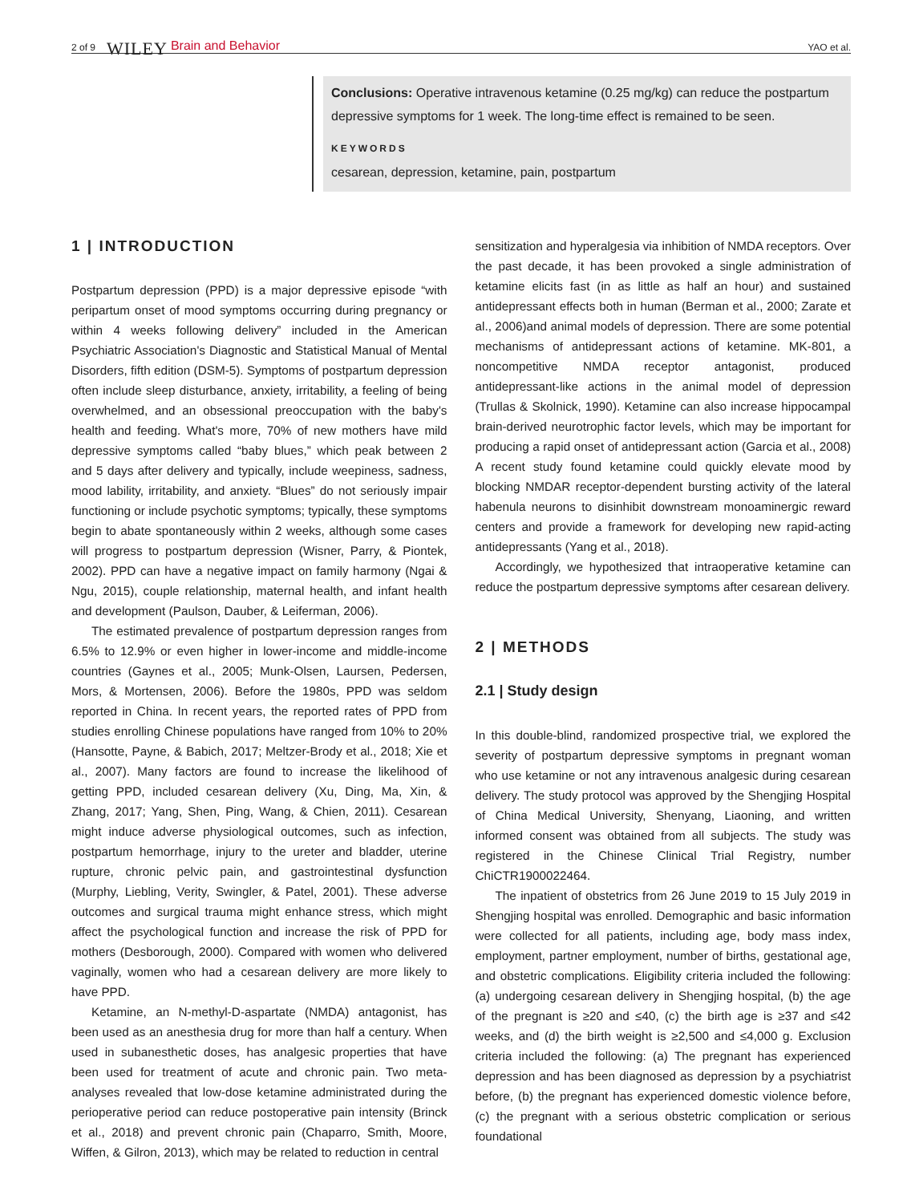2 of 9 WILEY Brain and Behavior YAO et al.
Conclusions: Operative intravenous ketamine (0.25 mg/kg) can reduce the postpartum depressive symptoms for 1 week. The long-time effect is remained to be seen.
KEYWORDS
cesarean, depression, ketamine, pain, postpartum
1 | INTRODUCTION
Postpartum depression (PPD) is a major depressive episode “with peripartum onset of mood symptoms occurring during pregnancy or within 4 weeks following delivery” included in the American Psychiatric Association's Diagnostic and Statistical Manual of Mental Disorders, fifth edition (DSM-5). Symptoms of postpartum depression often include sleep disturbance, anxiety, irritability, a feeling of being overwhelmed, and an obsessional preoccupation with the baby's health and feeding. What's more, 70% of new mothers have mild depressive symptoms called “baby blues,” which peak between 2 and 5 days after delivery and typically, include weepiness, sadness, mood lability, irritability, and anxiety. “Blues” do not seriously impair functioning or include psychotic symptoms; typically, these symptoms begin to abate spontaneously within 2 weeks, although some cases will progress to postpartum depression (Wisner, Parry, & Piontek, 2002). PPD can have a negative impact on family harmony (Ngai & Ngu, 2015), couple relationship, maternal health, and infant health and development (Paulson, Dauber, & Leiferman, 2006).
The estimated prevalence of postpartum depression ranges from 6.5% to 12.9% or even higher in lower-income and middle-income countries (Gaynes et al., 2005; Munk-Olsen, Laursen, Pedersen, Mors, & Mortensen, 2006). Before the 1980s, PPD was seldom reported in China. In recent years, the reported rates of PPD from studies enrolling Chinese populations have ranged from 10% to 20% (Hansotte, Payne, & Babich, 2017; Meltzer-Brody et al., 2018; Xie et al., 2007). Many factors are found to increase the likelihood of getting PPD, included cesarean delivery (Xu, Ding, Ma, Xin, & Zhang, 2017; Yang, Shen, Ping, Wang, & Chien, 2011). Cesarean might induce adverse physiological outcomes, such as infection, postpartum hemorrhage, injury to the ureter and bladder, uterine rupture, chronic pelvic pain, and gastrointestinal dysfunction (Murphy, Liebling, Verity, Swingler, & Patel, 2001). These adverse outcomes and surgical trauma might enhance stress, which might affect the psychological function and increase the risk of PPD for mothers (Desborough, 2000). Compared with women who delivered vaginally, women who had a cesarean delivery are more likely to have PPD.
Ketamine, an N-methyl-D-aspartate (NMDA) antagonist, has been used as an anesthesia drug for more than half a century. When used in subanesthetic doses, has analgesic properties that have been used for treatment of acute and chronic pain. Two meta-analyses revealed that low-dose ketamine administrated during the perioperative period can reduce postoperative pain intensity (Brinck et al., 2018) and prevent chronic pain (Chaparro, Smith, Moore, Wiffen, & Gilron, 2013), which may be related to reduction in central
sensitization and hyperalgesia via inhibition of NMDA receptors. Over the past decade, it has been provoked a single administration of ketamine elicits fast (in as little as half an hour) and sustained antidepressant effects both in human (Berman et al., 2000; Zarate et al., 2006)and animal models of depression. There are some potential mechanisms of antidepressant actions of ketamine. MK-801, a noncompetitive NMDA receptor antagonist, produced antidepressant-like actions in the animal model of depression (Trullas & Skolnick, 1990). Ketamine can also increase hippocampal brain-derived neurotrophic factor levels, which may be important for producing a rapid onset of antidepressant action (Garcia et al., 2008) A recent study found ketamine could quickly elevate mood by blocking NMDAR receptor-dependent bursting activity of the lateral habenula neurons to disinhibit downstream monoaminergic reward centers and provide a framework for developing new rapid-acting antidepressants (Yang et al., 2018).
Accordingly, we hypothesized that intraoperative ketamine can reduce the postpartum depressive symptoms after cesarean delivery.
2 | METHODS
2.1 | Study design
In this double-blind, randomized prospective trial, we explored the severity of postpartum depressive symptoms in pregnant woman who use ketamine or not any intravenous analgesic during cesarean delivery. The study protocol was approved by the Shengjing Hospital of China Medical University, Shenyang, Liaoning, and written informed consent was obtained from all subjects. The study was registered in the Chinese Clinical Trial Registry, number ChiCTR1900022464.
The inpatient of obstetrics from 26 June 2019 to 15 July 2019 in Shengjing hospital was enrolled. Demographic and basic information were collected for all patients, including age, body mass index, employment, partner employment, number of births, gestational age, and obstetric complications. Eligibility criteria included the following: (a) undergoing cesarean delivery in Shengjing hospital, (b) the age of the pregnant is ≥20 and ≤40, (c) the birth age is ≥37 and ≤42 weeks, and (d) the birth weight is ≥2,500 and ≤4,000 g. Exclusion criteria included the following: (a) The pregnant has experienced depression and has been diagnosed as depression by a psychiatrist before, (b) the pregnant has experienced domestic violence before, (c) the pregnant with a serious obstetric complication or serious foundational